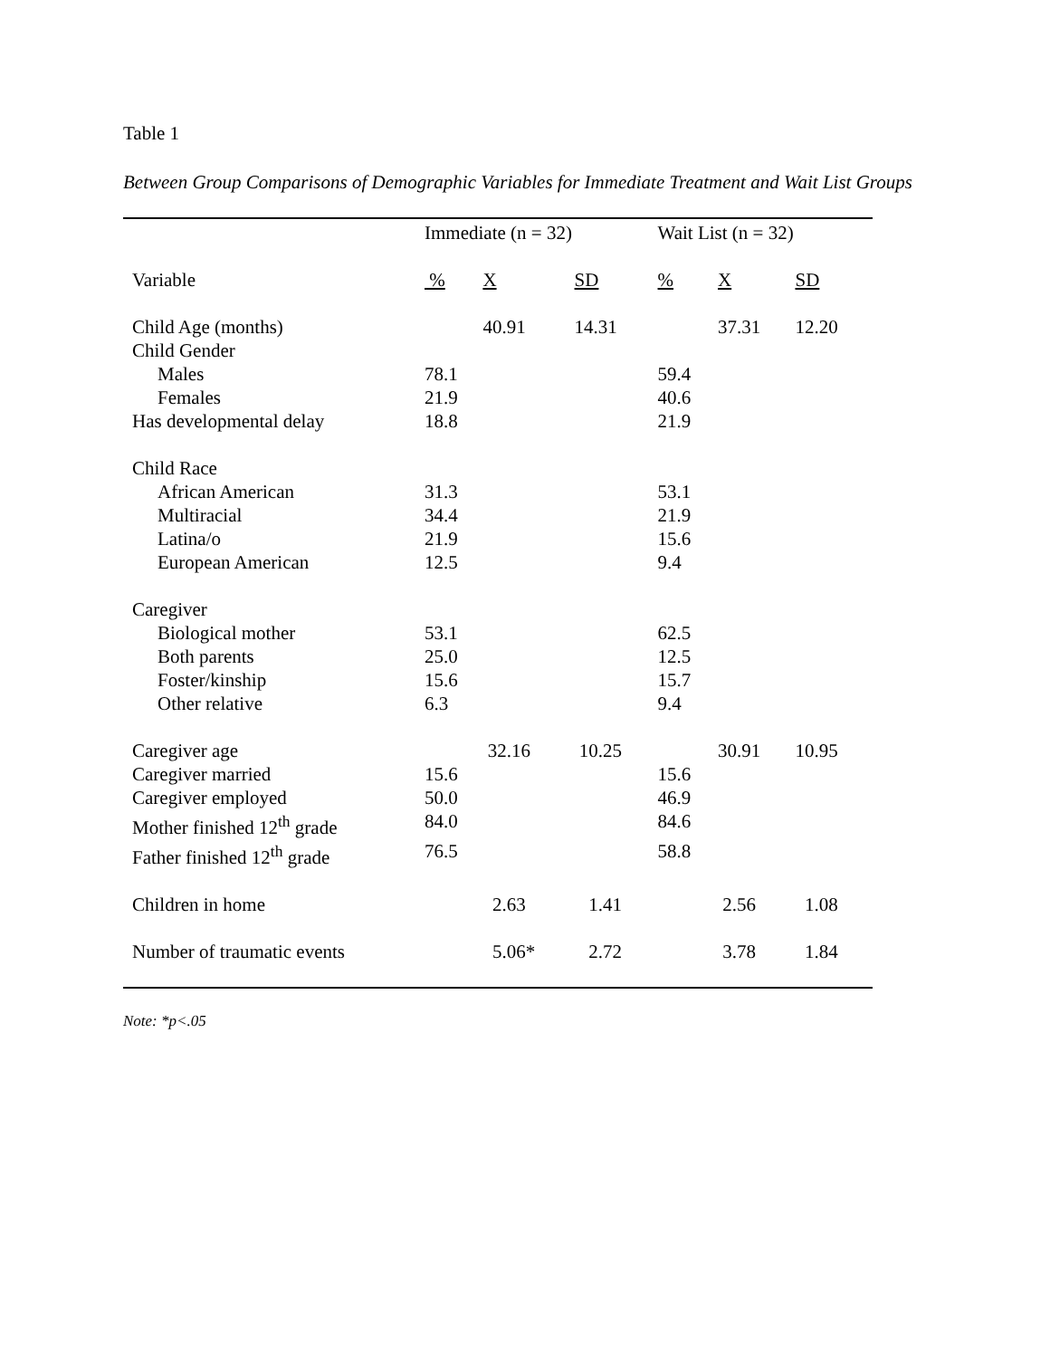Table 1
Between Group Comparisons of Demographic Variables for Immediate Treatment and Wait List Groups
| | Immediate (n = 32) | | | Wait List (n = 32) | | |
| --- | --- | --- | --- | --- | --- | --- |
| Variable | % | X | SD | % | X | SD |
| Child Age (months) | | 40.91 | 14.31 | | 37.31 | 12.20 |
| Child Gender | | | | | | |
| Males | 78.1 | | | 59.4 | | |
| Females | 21.9 | | | 40.6 | | |
| Has developmental delay | 18.8 | | | 21.9 | | |
| Child Race | | | | | | |
| African American | 31.3 | | | 53.1 | | |
| Multiracial | 34.4 | | | 21.9 | | |
| Latina/o | 21.9 | | | 15.6 | | |
| European American | 12.5 | | | 9.4 | | |
| Caregiver | | | | | | |
| Biological mother | 53.1 | | | 62.5 | | |
| Both parents | 25.0 | | | 12.5 | | |
| Foster/kinship | 15.6 | | | 15.7 | | |
| Other relative | 6.3 | | | 9.4 | | |
| Caregiver age | | 32.16 | 10.25 | | 30.91 | 10.95 |
| Caregiver married | 15.6 | | | 15.6 | | |
| Caregiver employed | 50.0 | | | 46.9 | | |
| Mother finished 12<sup>th</sup> grade | 84.0 | | | 84.6 | | |
| Father finished 12<sup>th</sup> grade | 76.5 | | | 58.8 | | |
| Children in home | | 2.63 | 1.41 | | 2.56 | 1.08 |
| Number of traumatic events | | 5.06* | 2.72 | | 3.78 | 1.84 |
Note: *p<.05